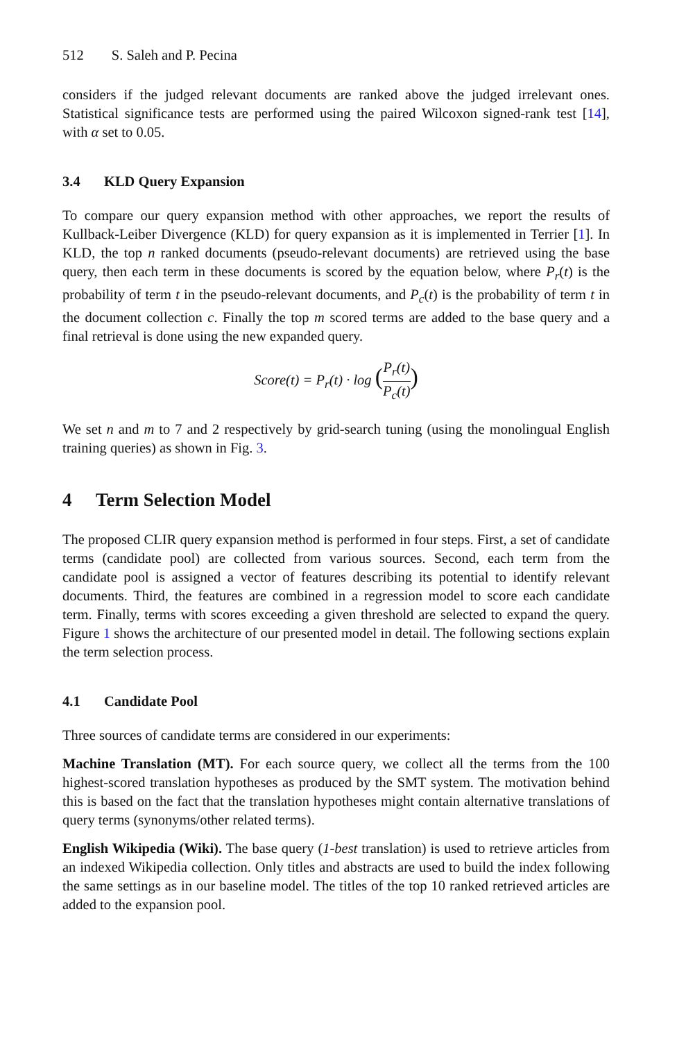512 S. Saleh and P. Pecina
considers if the judged relevant documents are ranked above the judged irrelevant ones. Statistical significance tests are performed using the paired Wilcoxon signed-rank test [14], with α set to 0.05.
3.4 KLD Query Expansion
To compare our query expansion method with other approaches, we report the results of Kullback-Leiber Divergence (KLD) for query expansion as it is implemented in Terrier [1]. In KLD, the top n ranked documents (pseudo-relevant documents) are retrieved using the base query, then each term in these documents is scored by the equation below, where P<sub>r</sub>(t) is the probability of term t in the pseudo-relevant documents, and P<sub>c</sub>(t) is the probability of term t in the document collection c. Finally the top m scored terms are added to the base query and a final retrieval is done using the new expanded query.
Score(t) = P<sub>r</sub>(t) · log (
P<sub>r</sub>(t)
P<sub>c</sub>(t)
)
We set n and m to 7 and 2 respectively by grid-search tuning (using the monolingual English training queries) as shown in Fig. 3.
4 Term Selection Model
The proposed CLIR query expansion method is performed in four steps. First, a set of candidate terms (candidate pool) are collected from various sources. Second, each term from the candidate pool is assigned a vector of features describing its potential to identify relevant documents. Third, the features are combined in a regression model to score each candidate term. Finally, terms with scores exceeding a given threshold are selected to expand the query. Figure 1 shows the architecture of our presented model in detail. The following sections explain the term selection process.
4.1 Candidate Pool
Three sources of candidate terms are considered in our experiments:
Machine Translation (MT). For each source query, we collect all the terms from the 100 highest-scored translation hypotheses as produced by the SMT system. The motivation behind this is based on the fact that the translation hypotheses might contain alternative translations of query terms (synonyms/other related terms).
English Wikipedia (Wiki). The base query (1-best translation) is used to retrieve articles from an indexed Wikipedia collection. Only titles and abstracts are used to build the index following the same settings as in our baseline model. The titles of the top 10 ranked retrieved articles are added to the expansion pool.